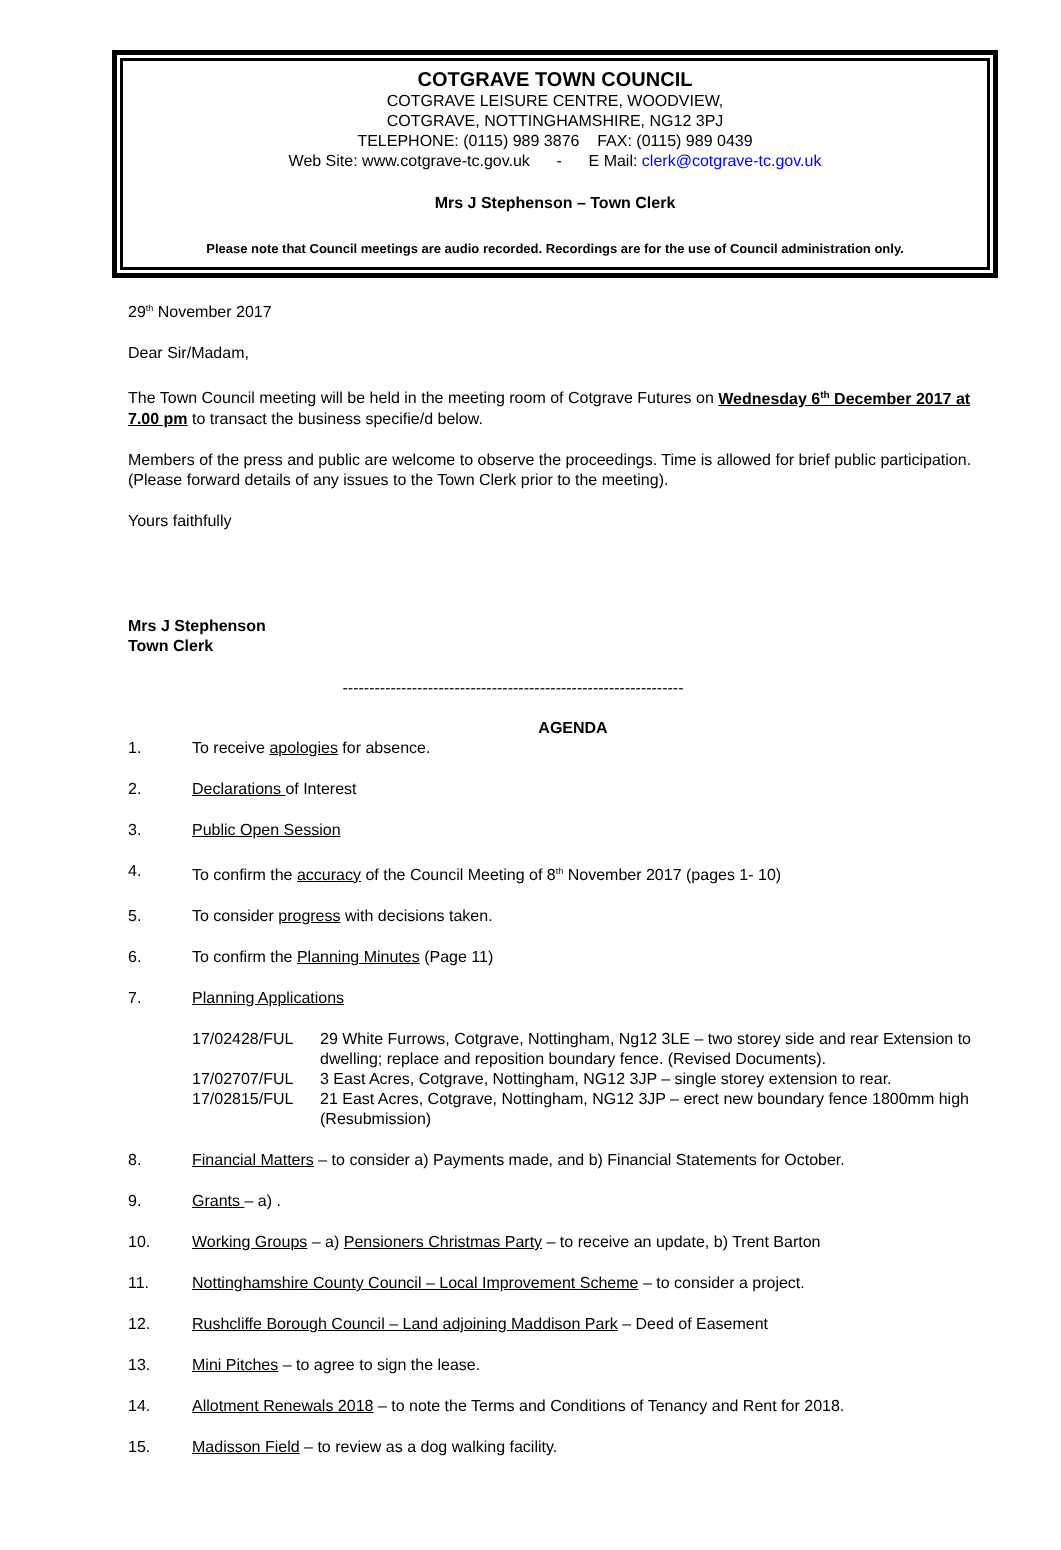COTGRAVE TOWN COUNCIL
COTGRAVE LEISURE CENTRE, WOODVIEW,
COTGRAVE, NOTTINGHAMSHIRE, NG12 3PJ
TELEPHONE: (0115) 989 3876 FAX: (0115) 989 0439
Web Site: www.cotgrave-tc.gov.uk - E Mail: clerk@cotgrave-tc.gov.uk
Mrs J Stephenson – Town Clerk
Please note that Council meetings are audio recorded. Recordings are for the use of Council administration only.
29<sup>th</sup> November 2017
Dear Sir/Madam,
The Town Council meeting will be held in the meeting room of Cotgrave Futures on Wednesday 6<sup>th</sup> December 2017 at 7.00 pm to transact the business specifie/d below.
Members of the press and public are welcome to observe the proceedings. Time is allowed for brief public participation. (Please forward details of any issues to the Town Clerk prior to the meeting).
Yours faithfully
Mrs J Stephenson
Town Clerk
----------------------------------------------------------------
AGENDA
1. To receive apologies for absence.
2. Declarations of Interest
3. Public Open Session
4. To confirm the accuracy of the Council Meeting of 8<sup>th</sup> November 2017 (pages 1- 10)
5. To consider progress with decisions taken.
6. To confirm the Planning Minutes (Page 11)
7. Planning Applications
17/02428/FUL 29 White Furrows, Cotgrave, Nottingham, Ng12 3LE – two storey side and rear Extension to dwelling; replace and reposition boundary fence. (Revised Documents).
17/02707/FUL 3 East Acres, Cotgrave, Nottingham, NG12 3JP – single storey extension to rear.
17/02815/FUL 21 East Acres, Cotgrave, Nottingham, NG12 3JP – erect new boundary fence 1800mm high (Resubmission)
8. Financial Matters – to consider a) Payments made, and b) Financial Statements for October.
9. Grants – a) .
10. Working Groups – a) Pensioners Christmas Party – to receive an update, b) Trent Barton
11. Nottinghamshire County Council – Local Improvement Scheme – to consider a project.
12. Rushcliffe Borough Council – Land adjoining Maddison Park – Deed of Easement
13. Mini Pitches – to agree to sign the lease.
14. Allotment Renewals 2018 – to note the Terms and Conditions of Tenancy and Rent for 2018.
15. Madisson Field – to review as a dog walking facility.